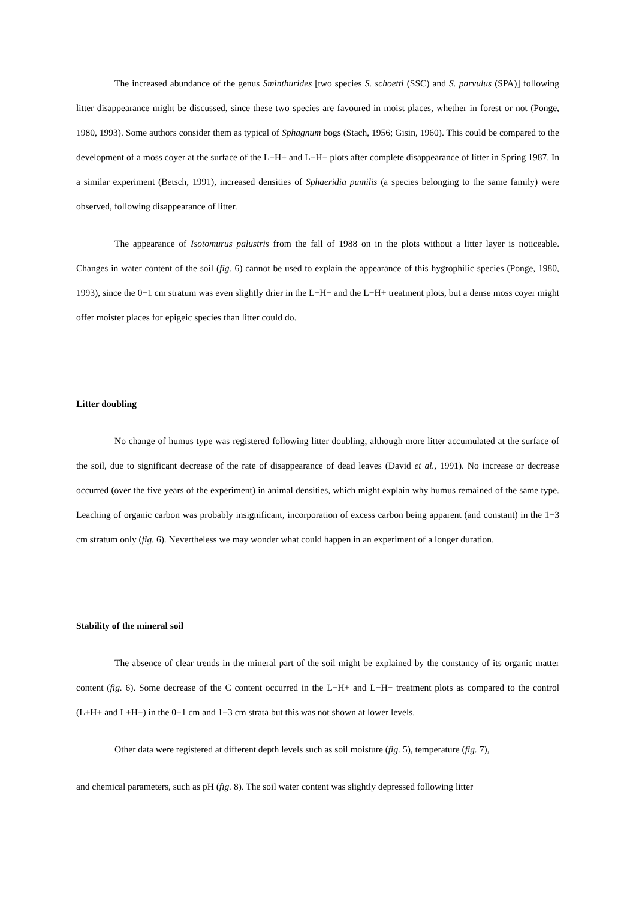The increased abundance of the genus Sminthurides [two species S. schoetti (SSC) and S. parvulus (SPA)] following litter disappearance might be discussed, since these two species are favoured in moist places, whether in forest or not (Ponge, 1980, 1993). Some authors consider them as typical of Sphagnum bogs (Stach, 1956; Gisin, 1960). This could be compared to the development of a moss coyer at the surface of the L−H+ and L−H− plots after complete disappearance of litter in Spring 1987. In a similar experiment (Betsch, 1991), increased densities of Sphaeridia pumilis (a species belonging to the same family) were observed, following disappearance of litter.
The appearance of Isotomurus palustris from the fall of 1988 on in the plots without a litter layer is noticeable. Changes in water content of the soil (fig. 6) cannot be used to explain the appearance of this hygrophilic species (Ponge, 1980, 1993), since the 0−1 cm stratum was even slightly drier in the L−H− and the L−H+ treatment plots, but a dense moss coyer might offer moister places for epigeic species than litter could do.
Litter doubling
No change of humus type was registered following litter doubling, although more litter accumulated at the surface of the soil, due to significant decrease of the rate of disappearance of dead leaves (David et al., 1991). No increase or decrease occurred (over the five years of the experiment) in animal densities, which might explain why humus remained of the same type. Leaching of organic carbon was probably insignificant, incorporation of excess carbon being apparent (and constant) in the 1−3 cm stratum only (fig. 6). Nevertheless we may wonder what could happen in an experiment of a longer duration.
Stability of the mineral soil
The absence of clear trends in the mineral part of the soil might be explained by the constancy of its organic matter content (fig. 6). Some decrease of the C content occurred in the L−H+ and L−H− treatment plots as compared to the control (L+H+ and L+H−) in the 0−1 cm and 1−3 cm strata but this was not shown at lower levels.
Other data were registered at different depth levels such as soil moisture (fig. 5), temperature (fig. 7),
and chemical parameters, such as pH (fig. 8). The soil water content was slightly depressed following litter